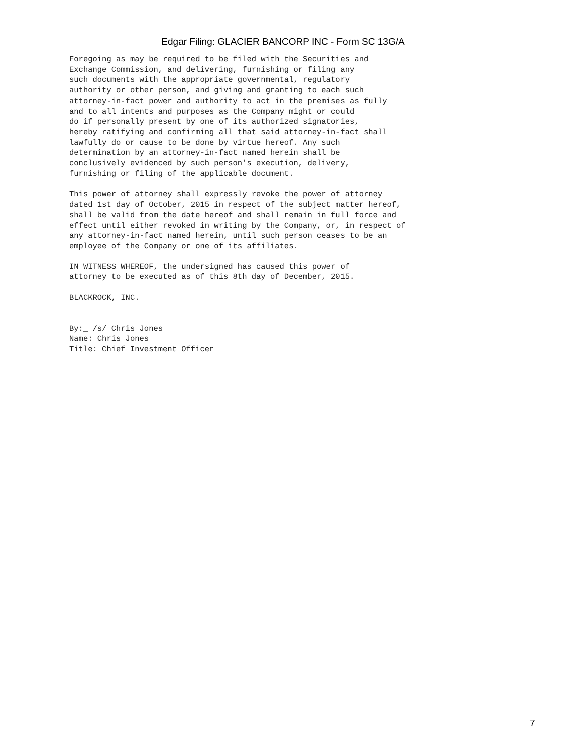Edgar Filing: GLACIER BANCORP INC - Form SC 13G/A
Foregoing as may be required to be filed with the Securities and
Exchange Commission, and delivering, furnishing or filing any
such documents with the appropriate governmental, regulatory
authority or other person, and giving and granting to each such
attorney-in-fact power and authority to act in the premises as fully
and to all intents and purposes as the Company might or could
do if personally present by one of its authorized signatories,
hereby ratifying and confirming all that said attorney-in-fact shall
lawfully do or cause to be done by virtue hereof. Any such
determination by an attorney-in-fact named herein shall be
conclusively evidenced by such person's execution, delivery,
furnishing or filing of the applicable document.
This power of attorney shall expressly revoke the power of attorney
dated 1st day of October, 2015 in respect of the subject matter hereof,
shall be valid from the date hereof and shall remain in full force and
effect until either revoked in writing by the Company, or, in respect of
any attorney-in-fact named herein, until such person ceases to be an
employee of the Company or one of its affiliates.
IN WITNESS WHEREOF, the undersigned has caused this power of
attorney to be executed as of this 8th day of December, 2015.
BLACKROCK, INC.
By:_ /s/ Chris Jones
Name: Chris Jones
Title: Chief Investment Officer
7